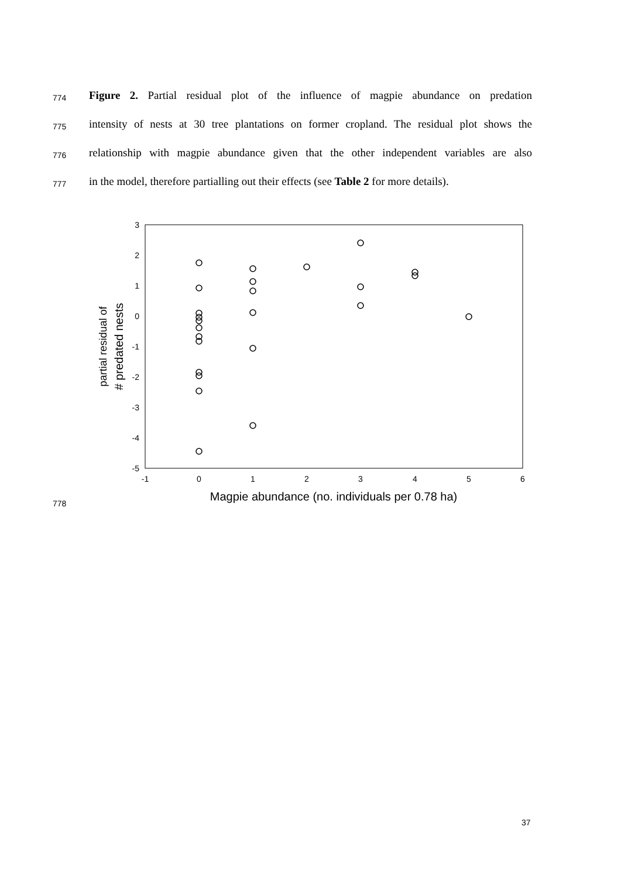774
Figure 2. Partial residual plot of the influence of magpie abundance on predation
775
intensity of nests at 30 tree plantations on former cropland. The residual plot shows the
776
relationship with magpie abundance given that the other independent variables are also
777
in the model, therefore partialling out their effects (see Table 2 for more details).
3
2
1
0
-1
-2
-3
-4
-5
-1
0
1
2
3
4
5
6
Magpie abundance (no. individuals per 0.78 ha)
partial residual of
# predated nests
778
37